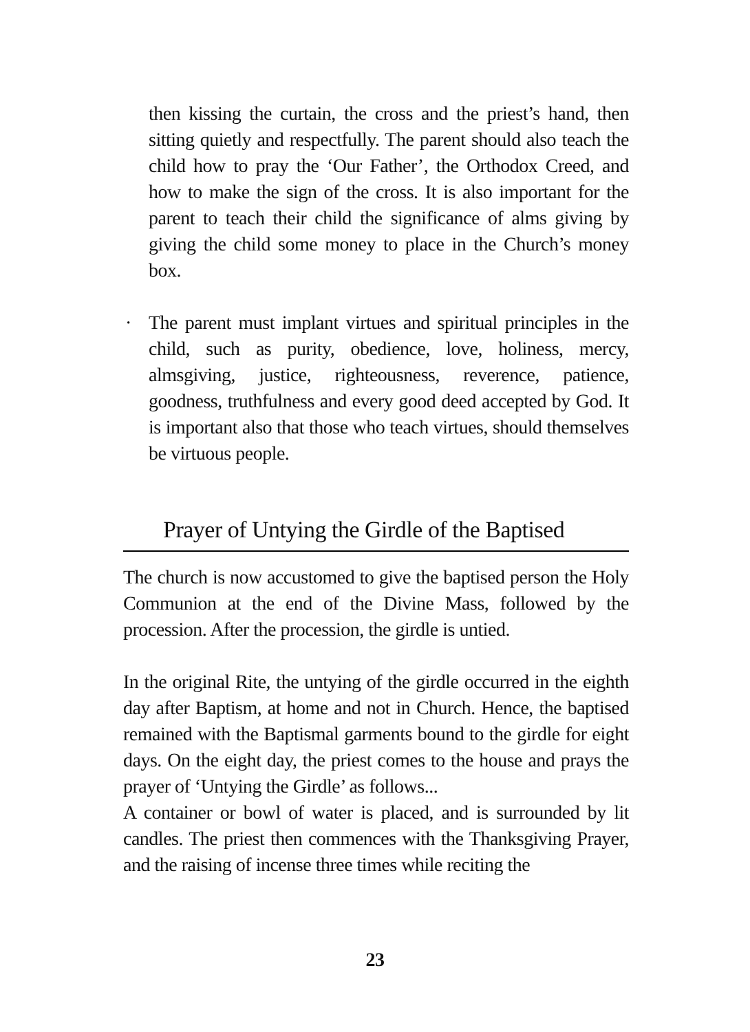then kissing the curtain, the cross and the priest’s hand, then sitting quietly and respectfully. The parent should also teach the child how to pray the ‘Our Father’, the Orthodox Creed, and how to make the sign of the cross. It is also important for the parent to teach their child the significance of alms giving by giving the child some money to place in the Church’s money box.
·
The parent must implant virtues and spiritual principles in the child, such as purity, obedience, love, holiness, mercy, almsgiving, justice, righteousness, reverence, patience, goodness, truthfulness and every good deed accepted by God. It is important also that those who teach virtues, should themselves be virtuous people.
Prayer of Untying the Girdle of the Baptised
The church is now accustomed to give the baptised person the Holy Communion at the end of the Divine Mass, followed by the procession. After the procession, the girdle is untied.
In the original Rite, the untying of the girdle occurred in the eighth day after Baptism, at home and not in Church. Hence, the baptised remained with the Baptismal garments bound to the girdle for eight days. On the eight day, the priest comes to the house and prays the prayer of ‘Untying the Girdle’ as follows...
A container or bowl of water is placed, and is surrounded by lit candles. The priest then commences with the Thanksgiving Prayer, and the raising of incense three times while reciting the
23